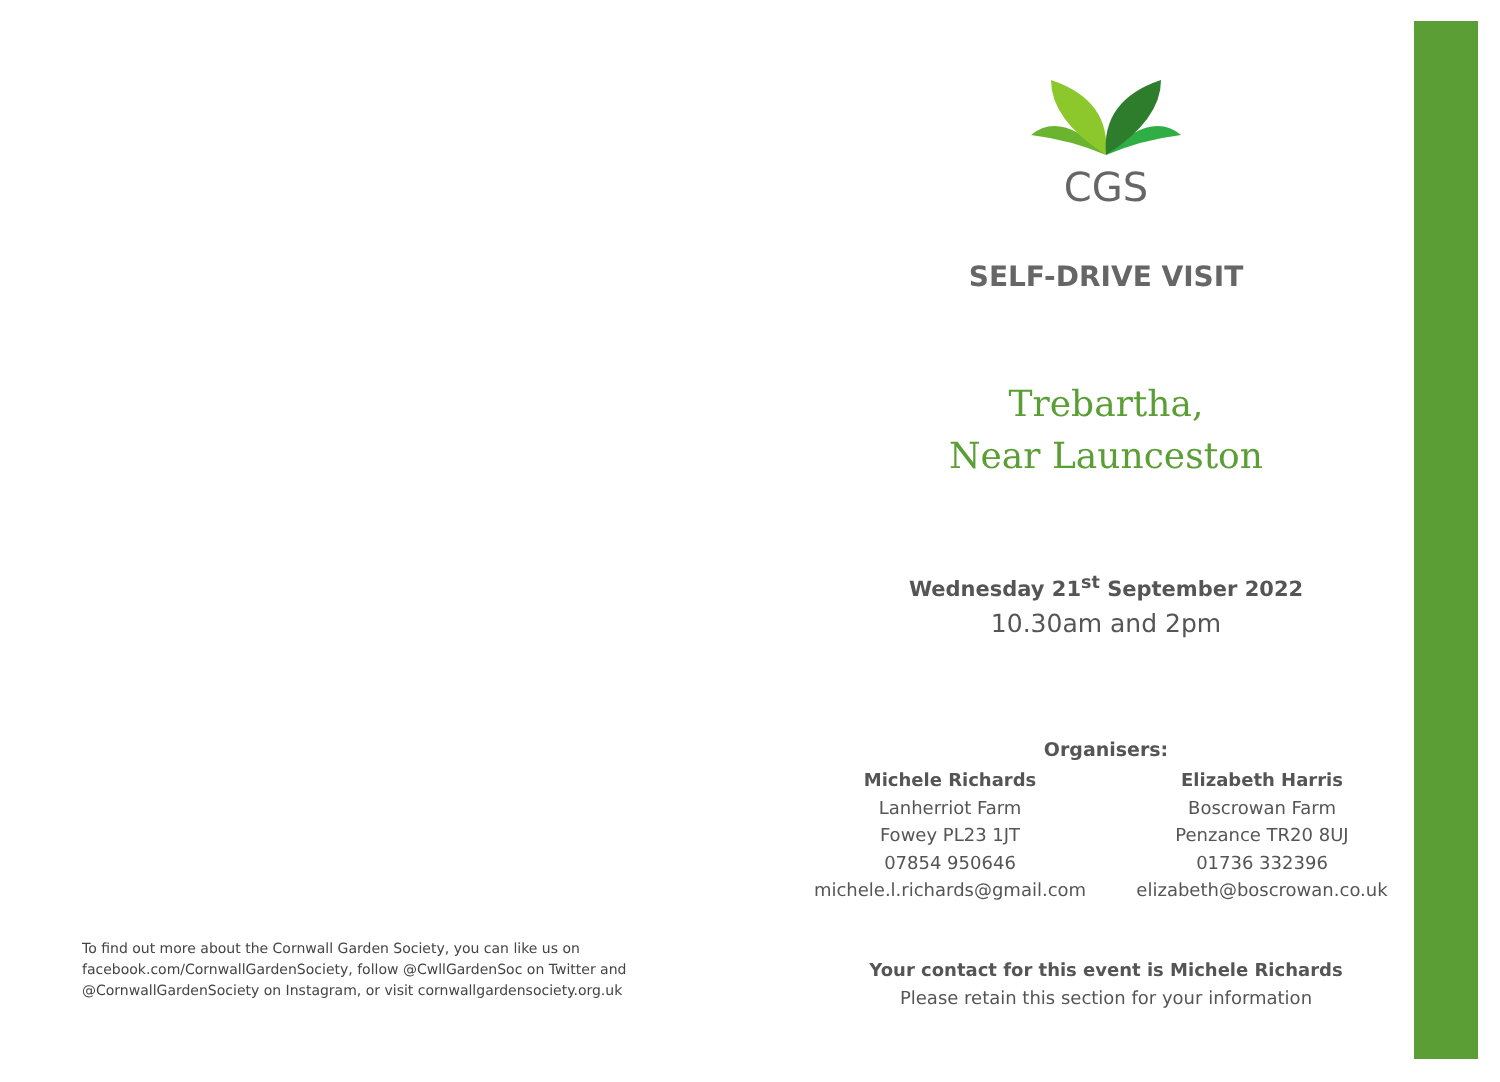To find out more about the Cornwall Garden Society, you can like us on facebook.com/CornwallGardenSociety, follow @CwllGardenSoc on Twitter and @CornwallGardenSociety on Instagram, or visit cornwallgardensociety.org.uk
CGS
SELF-DRIVE VISIT
Trebartha,
Near Launceston
Wednesday 21<sup>st</sup> September 2022
10.30am and 2pm
Organisers:
Michele Richards
Lanherriot Farm
Fowey PL23 1JT
07854 950646
michele.l.richards@gmail.com
Elizabeth Harris
Boscrowan Farm
Penzance TR20 8UJ
01736 332396
elizabeth@boscrowan.co.uk
Your contact for this event is Michele Richards
Please retain this section for your information